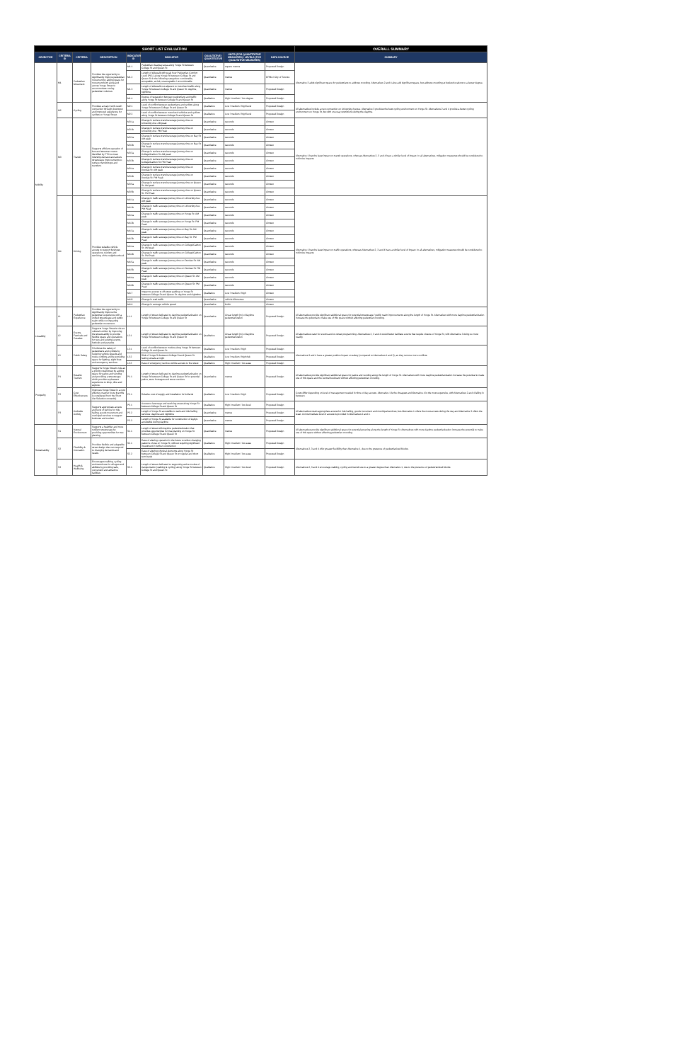| SHORT LIST EVALUATION | | | | | | | | | OVERALL SUMMARY |
| --- | --- | --- | --- | --- | --- | --- | --- | --- | --- |
| OBJECTIVE | CRITERIA ID | CRITERIA | DESCRIPTION | INDICATOR ID | INDICATOR | QUALITATIVE / QUANTITATIVE | UNITS (FOR QUANTITATIVE MEASURES) / LEVELS (FOR QUALITATIVE MEASURES) | DATA SOURCE | SUMMARY |
| Mobility | M1 | Pedestrian Movement | Provides the opportunity to significantly improve pedestrian movement by adding space for movement both along and across Yonge Street to accommodate rowing pedestrian volumes. | M1.1 | Pedestrian clearway area along Yonge St between College St and Queen St | Quantitative | square metres | Proposed Design | Alternative 3 adds significant space for pedestrians to address crowding. Alternatives 2 and 4 also add significant space, but address crowding at busiest locations to a lesser degree. |
| | | | | M1.2 | Length of sidewalk with peak hour Pedestrian Comfort Level (PCL) along Yonge St between College St and Queen St in the following categories: comfortable, acceptable, at risk, unacceptable / uncomfortable | Quantitative | metres | DPMA / City of Toronto | |
| | | | | M1.3 | Length of sidewalk not adjacent to motorized traffic along Yonge St between College St and Queen St: daytime, nighttime | Quantitative | metres | Proposed Design | |
| | | | | M1.4 | Degree of separation between pedestrians and traffic along Yonge St between College St and Queen St | Qualitative | High / medium / low degree | Proposed Design | |
| | M2 | Cycling | Provides a major north-south connection through downtown and improved experience for cyclists on Yonge Street. | M2.1 | Level of conflict between pedestrians and cyclists along Yonge St between College St and Queen St. | Qualitative | Low / medium / high level | Proposed Design | All alternatives include a new connection on University Avenue. Alternative 3 provides the best cycling environment on Yonge St. Alternatives 2 and 4 provide a better cycling environment on Yonge St, but with one-way restrictions during the daytime. |
| | | | | M2.2 | Level of conflict between motorized vehicles and cyclists along Yonge St between College St and Queen St | Qualitative | Low / medium / high level | Proposed Design | |
| | M3 | Transit | Supports efficient operation of bus and streetcar routes identified by TTC to meet ridership demand and allows streetscape improvements to surface transit stops and transfers. | M3.1a | Change in surface transit average journey time on University Ave: AM peak | Quantitative | seconds | Aimsun | Alternative 1 has the least impact on transit operations, whereas Alternatives 2, 3 and 4 have a similar level of impact. In all alternatives, mitigation measures should be considered to minimize impacts. |
| | | | | M3.1b | Change in surface transit average journey time on University Ave: PM Peak | Quantitative | seconds | Aimsun | |
| | | | | M3.2a | Change in surface transit average journey time on Bay St: AM peak | Quantitative | seconds | Aimsun | |
| | | | | M3.2b | Change in surface transit average journey time on Bay St: PM Peak | Quantitative | seconds | Aimsun | |
| | | | | M3.3a | Change in surface transit average journey time on College/Carlton St: AM peak | Quantitative | seconds | Aimsun | |
| | | | | M3.3b | Change in surface transit average journey time on College/Carlton St: PM Peak | Quantitative | seconds | Aimsun | |
| | | | | M3.4a | Change in surface transit average journey time on Dundas St: AM peak | Quantitative | seconds | Aimsun | |
| | | | | M3.4b | Change in surface transit average journey time on Dundas St: PM Peak | Quantitative | seconds | Aimsun | |
| | | | | M3.5a | Change in surface transit average journey time on Queen St: AM peak | Quantitative | seconds | Aimsun | |
| | | | | M3.5b | Change in surface transit average journey time on Queen St: PM Peak | Quantitative | seconds | Aimsun | |
| | M4 | Driving | Provides suitable vehicle access to support business operations, tourism and servicing of the neighbourhood. | M4.1a | Change in traffic average journey time on University Ave: AM peak | Quantitative | seconds | Aimsun | Alternative 1 has the least impact on traffic operations, whereas Alternatives 2, 3 and 4 have a similar level of impact. In all alternatives, mitigation measures should be considered to minimize impacts. |
| | | | | M4.1b | Change in traffic average journey time on University Ave: PM Peak | Quantitative | seconds | Aimsun | |
| | | | | M4.2a | Change in traffic average journey time on Yonge St: AM peak | Quantitative | seconds | Aimsun | |
| | | | | M4.2b | Change in traffic average journey time on Yonge St: PM Peak | Quantitative | seconds | Aimsun | |
| | | | | M4.3a | Change in traffic average journey time on Bay St: AM peak | Quantitative | seconds | Aimsun | |
| | | | | M4.3b | Change in traffic average journey time on Bay St: PM Peak | Quantitative | seconds | Aimsun | |
| | | | | M4.4a | Change in traffic average journey time on College/Carlton St: AM peak | Quantitative | seconds | Aimsun | |
| | | | | M4.4b | Change in traffic average journey time on College/Carlton St: PM Peak | Quantitative | seconds | Aimsun | |
| | | | | M4.5a | Change in traffic average journey time on Dundas St: AM peak | Quantitative | seconds | Aimsun | |
| | | | | M4.5b | Change in traffic average journey time on Dundas St: PM Peak | Quantitative | seconds | Aimsun | |
| | | | | M4.6a | Change in traffic average journey time on Queen St: AM peak | Quantitative | seconds | Aimsun | |
| | | | | M4.6b | Change in traffic average journey time on Queen St: PM Peak | Quantitative | seconds | Aimsun | |
| | | | | M4.7 | Impact to access to off-street parking on Yonge St between College St and Queen St: daytime and nighttime | Qualitative | Low / medium / high | Aimsun | |
| | | | | M4.8 | Change in total traffic | Quantitative | vehicle-kilometres | Aimsun | |
| | | | | M4.9 | Change in average vehicle speed | Quantitative | km/hr | Aimsun | |
| Liveability | L1 | Pedestrian Experience | Provides the opportunity to significantly improve the pedestrian experience with a unified streetscape and public realm while not impacting pedestrian movement. | L1.1 | Length of street dedicated to daytime pedestrianization on Yonge St between College St and Queen St | Quantitative | Linear length (m) of daytime pedestrianization | Proposed Design | All alternatives provide significant additional space for potential streetscape / public realm improvements along the length of Yonge St. Alternatives with more daytime pedestrianization increase the potential to make use of this space without affecting pedestrian crowding. |
| | L2 | Events, Festivals and Parades | Supports Yonge Street's role as cultural corridor by improving the streets ability to provide flexible space and operations for new and existing events, festivals and parades. | L2.1 | Length of street dedicated to daytime pedestrianization on Yonge St between College St and Queen St | Qualitative | Linear length (m) of daytime pedestrianization | Proposed Design | All alternatives cater for events and on-street programming. Alternatives 2, 3 and 4 would better facilitate events that require closure of Yonge St, with Alternative 3 doing so most readily. |
| | L3 | Public Safety | Prioritizes the safety of pedestrians and cyclists by reducing vehicle speeds and mode conflicts and by providing space for lighting, sight lines and emergency services. | L3.1 | Level of conflict between modes along Yonge St between College St and Queen St | Qualitative | Low / medium / high | Proposed Design | Alternatives 3 and 4 have a greater positive impact on safety (compared to Alternatives 1 and 2), as they remove more conflicts. |
| | | | | L3.2 | Risk of Yonge St between College St and Queen St feeling unsafe at night | Qualitative | Low / medium / high risk | Proposed Design | |
| | | | | L3.3 | Ease of emergency service vehicle access to the street | Qualitative | High / medium / low ease | Proposed Design | |
| Prosperity | P1 | Retail & Tourism | Support's Yonge Street's role as a priority retail street by adding space for patios and vending and providing a streetscape which provides a pleasant experience to shop, dine and explore. | P1.1 | Length of street dedicated to daytime pedestrianization on Yonge St between College St and Queen St for potential patios, store frontages and street vendors | Quantitative | metres | Proposed Design | All alternatives provide significant additional space for patios and vending along the length of Yonge St. Alternatives with more daytime pedestrianization increase the potential to make use of this space and the central boulevard without affecting pedestrian crowding. |
| | P2 | Cost Effectiveness | Improves Yonge Street in a cost effective manner (note that this is considered from the Short List Selection onwards). | P2.1 | Relative cost of supply and installation for bollards | Qualitative | Low / medium / high | Proposed Design | Costs differ depending on level of management needed for time of day access. Alternative 1 is the cheapest and Alternative 4 is the most expensive, with Alternatives 2 and 4 falling in between. |
| | P3 | Curbside Activity | Supports appropriate access and level of service for ride hailing, goods movement and municipal services to support business and tourism. | P3.1 | Access to laneways and servicing areas along Yonge St between College St and Queen St | Qualitative | High / medium / low level | Proposed Design | All alternatives retain appropriate access for ride hailing, goods movement and municipal services, but Alternative 1 offers the most access during the day and Alternative 3 offers the least. An intermediate level of access is provided in Alternatives 2 and 4. |
| | | | | P3.2 | Length of Yonge St accessible to taxis and ride hailing services: daytime and nighttime | Quantitative | metres | Proposed Design | |
| | | | | P3.3 | Length of Yonge St available for construction of laybys accessible during daytime | Quantitative | metres | Proposed Design | |
| Sustainability | S1 | Natural Environment | Supports a healthier and more resilient streetscape by providing opportunities for tree planting. | S1.1 | Length of street with daytime pedestrianization that provides opportunities for tree planting on Yonge St between College St and Queen St | Quantitative | metres | Proposed Design | All alternatives provide significant additional space for potential greening along the length of Yonge St. Alternatives with more daytime pedestrianization increase the potential to make use of this space without affecting pedestrian crowding. |
| | S2 | Flexibility & Innovation | Provides flexible and adaptable street design that can respond to changing demands and needs. | S2.1 | Ease of altering operation in the future to reflect changing patterns of use on Yonge St, without requiring significant investment in further construction | Qualitative | High / medium / low ease | Proposed Design | Alternatives 2, 3 and 4 offer greater flexibility than Alternative 1, due to the presence of pedestrianized blocks. |
| | | | | S2.2 | Ease of altering physical elements along Yonge St between College St and Queen St on regular and short term basis | Qualitative | High / medium / low ease | Proposed Design | |
| | S3 | Health & Wellbeing | Encourages walking, cycling and transit use for all ages and abilities by providing safe, convenient and attractive facilities. | S3.1 | Length of street dedicated to supporting active modes of transportation (walking & cycling) along Yonge St between College St and Queen St | Qualitative | High / medium / low level | Proposed Design | Alternatives 2, 3 and 4 encourage walking, cycling and transit use to a greater degree than Alternative 1, due to the presence of pedestrianized blocks. |